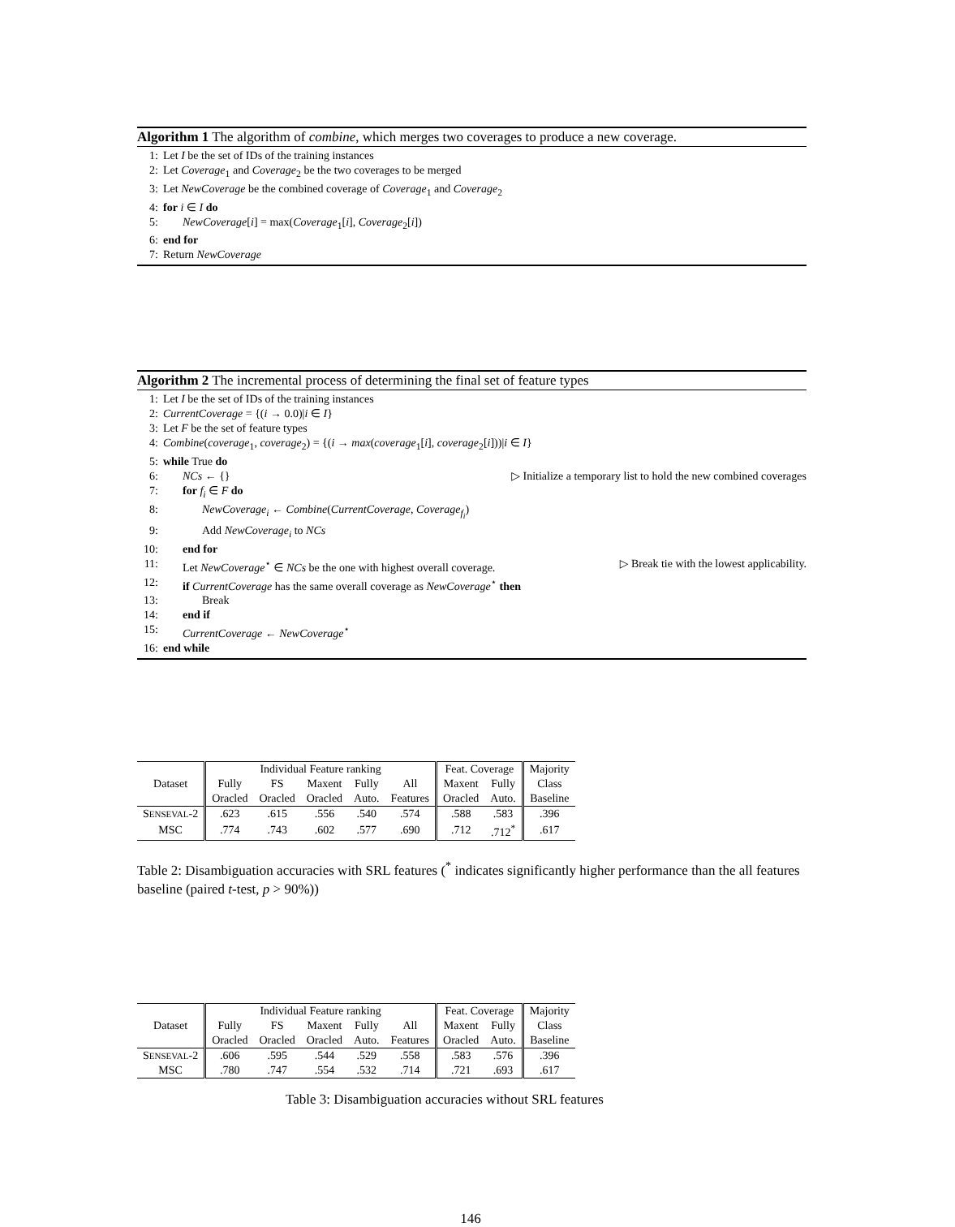Algorithm 1 The algorithm of combine, which merges two coverages to produce a new coverage.
1: Let I be the set of IDs of the training instances
2: Let Coverage<sub>1</sub> and Coverage<sub>2</sub> be the two coverages to be merged
3: Let NewCoverage be the combined coverage of Coverage<sub>1</sub> and Coverage<sub>2</sub>
4: for i ∈ I do
5: NewCoverage[i] = max(Coverage<sub>1</sub>[i], Coverage<sub>2</sub>[i])
6: end for
7: Return NewCoverage
Algorithm 2 The incremental process of determining the final set of feature types
1: Let I be the set of IDs of the training instances
2: CurrentCoverage = {(i → 0.0)|i ∈ I}
3: Let F be the set of feature types
4: Combine(coverage<sub>1</sub>, coverage<sub>2</sub>) = {(i → max(coverage<sub>1</sub>[i], coverage<sub>2</sub>[i]))|i ∈ I}
5: while True do
6: NCs ← {} ▷ Initialize a temporary list to hold the new combined coverages
7: for f<sub>i</sub> ∈ F do
8: NewCoverage<sub>i</sub> ← Combine(CurrentCoverage, Coverage<sub>f<sub>i</sub></sub>)
9: Add NewCoverage<sub>i</sub> to NCs
10: end for
11: Let NewCoverage<sup>⋆</sup> ∈ NCs be the one with highest overall coverage. ▷ Break tie with the lowest applicability.
12: if CurrentCoverage has the same overall coverage as NewCoverage<sup>⋆</sup> then
13: Break
14: end if
15: CurrentCoverage ← NewCoverage<sup>⋆</sup>
16: end while
| Dataset | Individual Feature ranking | | | | | Feat. Coverage | | Majority |
| --- | --- | --- | --- | --- | --- | --- | --- | --- |
| | Fully | FS | Maxent | Fully | All | Maxent | Fully | Class |
| | Oracled | Oracled | Oracled | Auto. | Features | Oracled | Auto. | Baseline |
| S ENSEVAL -2 | .623 | .615 | .556 | .540 | .574 | .588 | .583 | .396 |
| MSC | .774 | .743 | .602 | .577 | .690 | .712 | .712<sup>*</sup> | .617 |
Table 2: Disambiguation accuracies with SRL features (<sup>*</sup> indicates significantly higher performance than the all features baseline (paired t-test, p > 90%))
| Dataset | Individual Feature ranking | | | | | Feat. Coverage | | Majority |
| --- | --- | --- | --- | --- | --- | --- | --- | --- |
| | Fully | FS | Maxent | Fully | All | Maxent | Fully | Class |
| | Oracled | Oracled | Oracled | Auto. | Features | Oracled | Auto. | Baseline |
| S ENSEVAL -2 | .606 | .595 | .544 | .529 | .558 | .583 | .576 | .396 |
| MSC | .780 | .747 | .554 | .532 | .714 | .721 | .693 | .617 |
Table 3: Disambiguation accuracies without SRL features
146